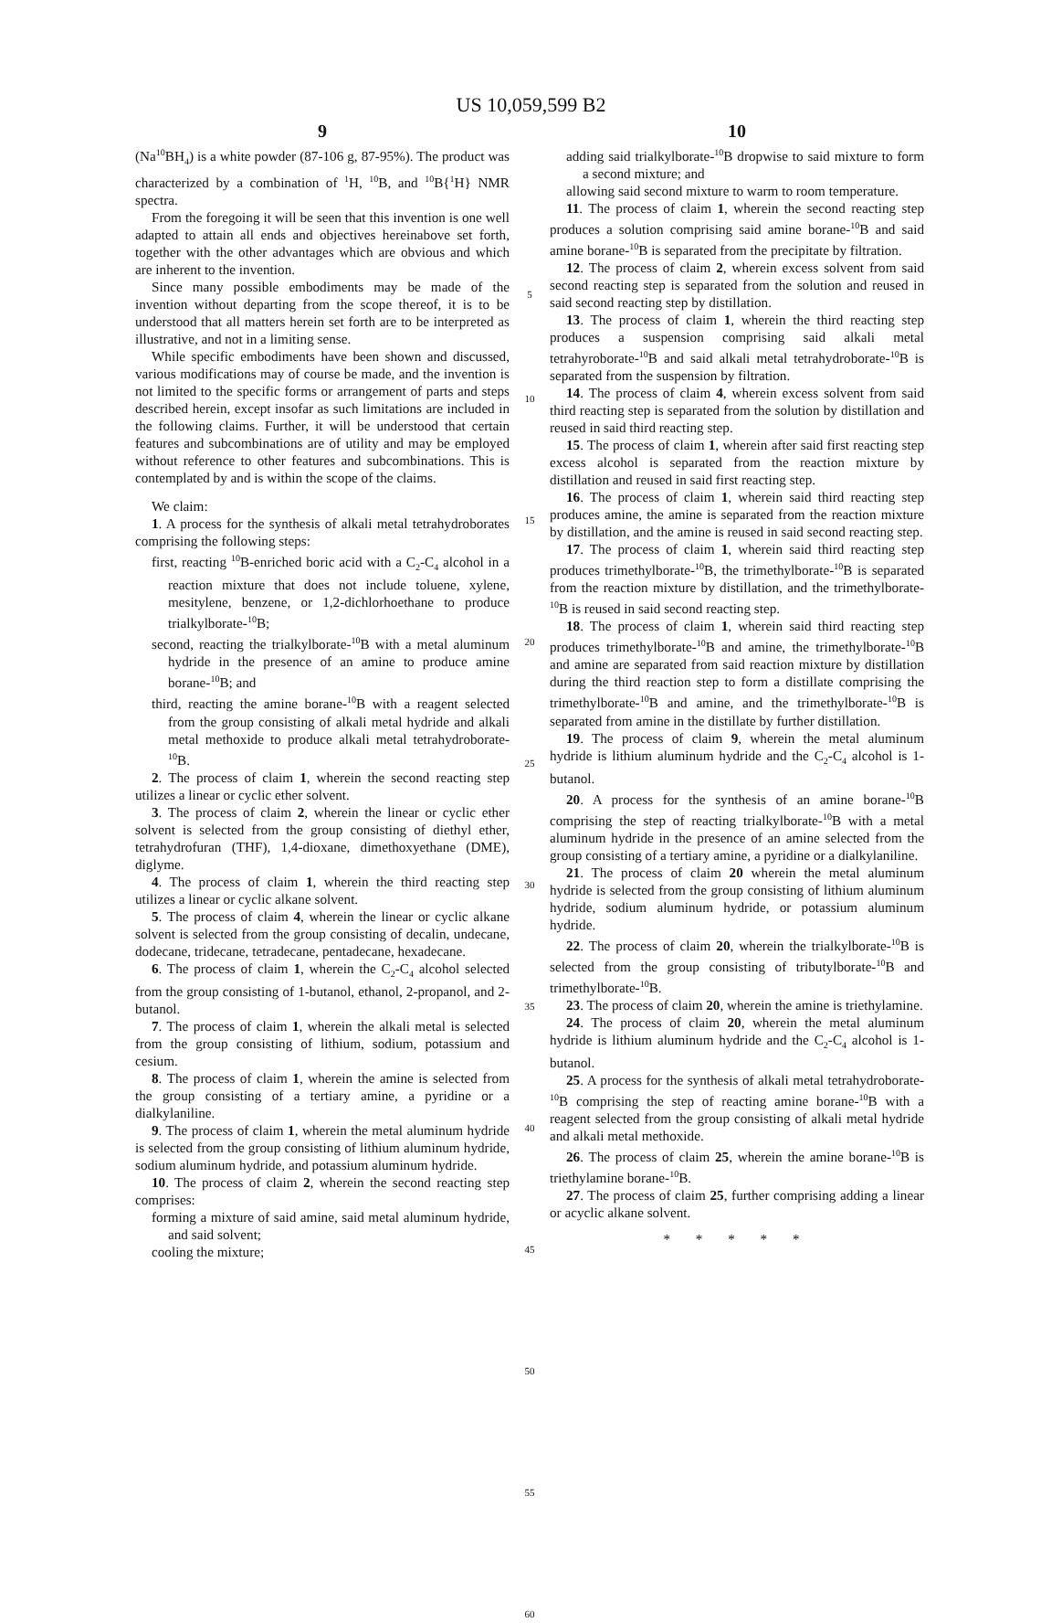US 10,059,599 B2
9
(Na<sup>10</sup>BH<sub>4</sub>) is a white powder (87-106 g, 87-95%). The product was characterized by a combination of <sup>1</sup>H, <sup>10</sup>B, and <sup>10</sup>B{<sup>1</sup>H} NMR spectra.
From the foregoing it will be seen that this invention is one well adapted to attain all ends and objectives hereinabove set forth, together with the other advantages which are obvious and which are inherent to the invention.
Since many possible embodiments may be made of the invention without departing from the scope thereof, it is to be understood that all matters herein set forth are to be interpreted as illustrative, and not in a limiting sense.
While specific embodiments have been shown and discussed, various modifications may of course be made, and the invention is not limited to the specific forms or arrangement of parts and steps described herein, except insofar as such limitations are included in the following claims. Further, it will be understood that certain features and subcombinations are of utility and may be employed without reference to other features and subcombinations. This is contemplated by and is within the scope of the claims.
We claim:
1. A process for the synthesis of alkali metal tetrahydroborates comprising the following steps:
first, reacting <sup>10</sup>B-enriched boric acid with a C<sub>2</sub>-C<sub>4</sub> alcohol in a reaction mixture that does not include toluene, xylene, mesitylene, benzene, or 1,2-dichlorhoethane to produce trialkylborate-<sup>10</sup>B;
second, reacting the trialkylborate-<sup>10</sup>B with a metal aluminum hydride in the presence of an amine to produce amine borane-<sup>10</sup>B; and
third, reacting the amine borane-<sup>10</sup>B with a reagent selected from the group consisting of alkali metal hydride and alkali metal methoxide to produce alkali metal tetrahydroborate-<sup>10</sup>B.
2. The process of claim 1, wherein the second reacting step utilizes a linear or cyclic ether solvent.
3. The process of claim 2, wherein the linear or cyclic ether solvent is selected from the group consisting of diethyl ether, tetrahydrofuran (THF), 1,4-dioxane, dimethoxyethane (DME), diglyme.
4. The process of claim 1, wherein the third reacting step utilizes a linear or cyclic alkane solvent.
5. The process of claim 4, wherein the linear or cyclic alkane solvent is selected from the group consisting of decalin, undecane, dodecane, tridecane, tetradecane, pentadecane, hexadecane.
6. The process of claim 1, wherein the C<sub>2</sub>-C<sub>4</sub> alcohol selected from the group consisting of 1-butanol, ethanol, 2-propanol, and 2-butanol.
7. The process of claim 1, wherein the alkali metal is selected from the group consisting of lithium, sodium, potassium and cesium.
8. The process of claim 1, wherein the amine is selected from the group consisting of a tertiary amine, a pyridine or a dialkylaniline.
9. The process of claim 1, wherein the metal aluminum hydride is selected from the group consisting of lithium aluminum hydride, sodium aluminum hydride, and potassium aluminum hydride.
10. The process of claim 2, wherein the second reacting step comprises:
forming a mixture of said amine, said metal aluminum hydride, and said solvent;
cooling the mixture;
5
10
15
20
25
30
35
40
45
50
55
60
10
adding said trialkylborate-<sup>10</sup>B dropwise to said mixture to form a second mixture; and
allowing said second mixture to warm to room temperature.
11. The process of claim 1, wherein the second reacting step produces a solution comprising said amine borane-<sup>10</sup>B and said amine borane-<sup>10</sup>B is separated from the precipitate by filtration.
12. The process of claim 2, wherein excess solvent from said second reacting step is separated from the solution and reused in said second reacting step by distillation.
13. The process of claim 1, wherein the third reacting step produces a suspension comprising said alkali metal tetrahyroborate-<sup>10</sup>B and said alkali metal tetrahydroborate-<sup>10</sup>B is separated from the suspension by filtration.
14. The process of claim 4, wherein excess solvent from said third reacting step is separated from the solution by distillation and reused in said third reacting step.
15. The process of claim 1, wherein after said first reacting step excess alcohol is separated from the reaction mixture by distillation and reused in said first reacting step.
16. The process of claim 1, wherein said third reacting step produces amine, the amine is separated from the reaction mixture by distillation, and the amine is reused in said second reacting step.
17. The process of claim 1, wherein said third reacting step produces trimethylborate-<sup>10</sup>B, the trimethylborate-<sup>10</sup>B is separated from the reaction mixture by distillation, and the trimethylborate-<sup>10</sup>B is reused in said second reacting step.
18. The process of claim 1, wherein said third reacting step produces trimethylborate-<sup>10</sup>B and amine, the trimethylborate-<sup>10</sup>B and amine are separated from said reaction mixture by distillation during the third reaction step to form a distillate comprising the trimethylborate-<sup>10</sup>B and amine, and the trimethylborate-<sup>10</sup>B is separated from amine in the distillate by further distillation.
19. The process of claim 9, wherein the metal aluminum hydride is lithium aluminum hydride and the C<sub>2</sub>-C<sub>4</sub> alcohol is 1-butanol.
20. A process for the synthesis of an amine borane-<sup>10</sup>B comprising the step of reacting trialkylborate-<sup>10</sup>B with a metal aluminum hydride in the presence of an amine selected from the group consisting of a tertiary amine, a pyridine or a dialkylaniline.
21. The process of claim 20 wherein the metal aluminum hydride is selected from the group consisting of lithium aluminum hydride, sodium aluminum hydride, or potassium aluminum hydride.
22. The process of claim 20, wherein the trialkylborate-<sup>10</sup>B is selected from the group consisting of tributylborate-<sup>10</sup>B and trimethylborate-<sup>10</sup>B.
23. The process of claim 20, wherein the amine is triethylamine.
24. The process of claim 20, wherein the metal aluminum hydride is lithium aluminum hydride and the C<sub>2</sub>-C<sub>4</sub> alcohol is 1-butanol.
25. A process for the synthesis of alkali metal tetrahydroborate-<sup>10</sup>B comprising the step of reacting amine borane-<sup>10</sup>B with a reagent selected from the group consisting of alkali metal hydride and alkali metal methoxide.
26. The process of claim 25, wherein the amine borane-<sup>10</sup>B is triethylamine borane-<sup>10</sup>B.
27. The process of claim 25, further comprising adding a linear or acyclic alkane solvent.
* * * * *